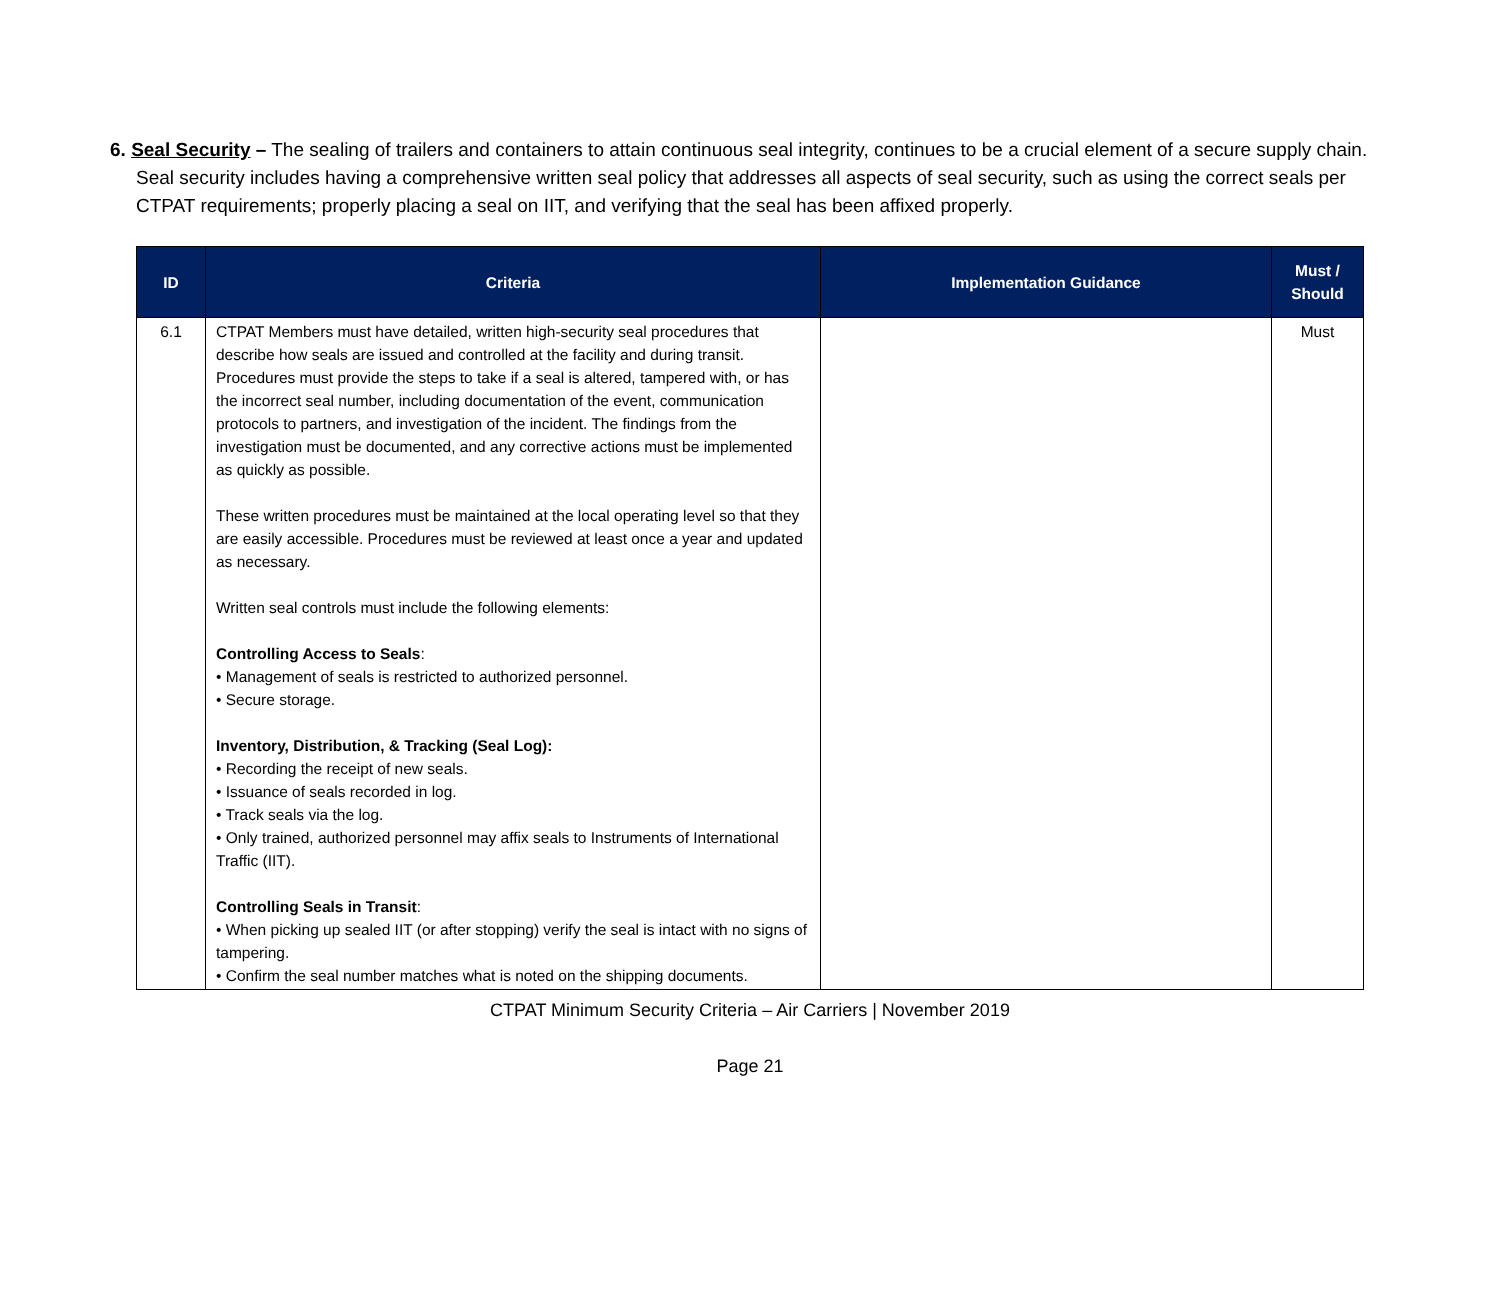6. Seal Security – The sealing of trailers and containers to attain continuous seal integrity, continues to be a crucial element of a secure supply chain. Seal security includes having a comprehensive written seal policy that addresses all aspects of seal security, such as using the correct seals per CTPAT requirements; properly placing a seal on IIT, and verifying that the seal has been affixed properly.
| ID | Criteria | Implementation Guidance | Must / Should |
| --- | --- | --- | --- |
| 6.1 | CTPAT Members must have detailed, written high-security seal procedures that describe how seals are issued and controlled at the facility and during transit. Procedures must provide the steps to take if a seal is altered, tampered with, or has the incorrect seal number, including documentation of the event, communication protocols to partners, and investigation of the incident. The findings from the investigation must be documented, and any corrective actions must be implemented as quickly as possible. These written procedures must be maintained at the local operating level so that they are easily accessible. Procedures must be reviewed at least once a year and updated as necessary. Written seal controls must include the following elements: Controlling Access to Seals : • Management of seals is restricted to authorized personnel. • Secure storage. Inventory, Distribution, & Tracking (Seal Log): • Recording the receipt of new seals. • Issuance of seals recorded in log. • Track seals via the log. • Only trained, authorized personnel may affix seals to Instruments of International Traffic (IIT). Controlling Seals in Transit : • When picking up sealed IIT (or after stopping) verify the seal is intact with no signs of tampering. • Confirm the seal number matches what is noted on the shipping documents. | | Must |
CTPAT Minimum Security Criteria – Air Carriers | November 2019
Page 21